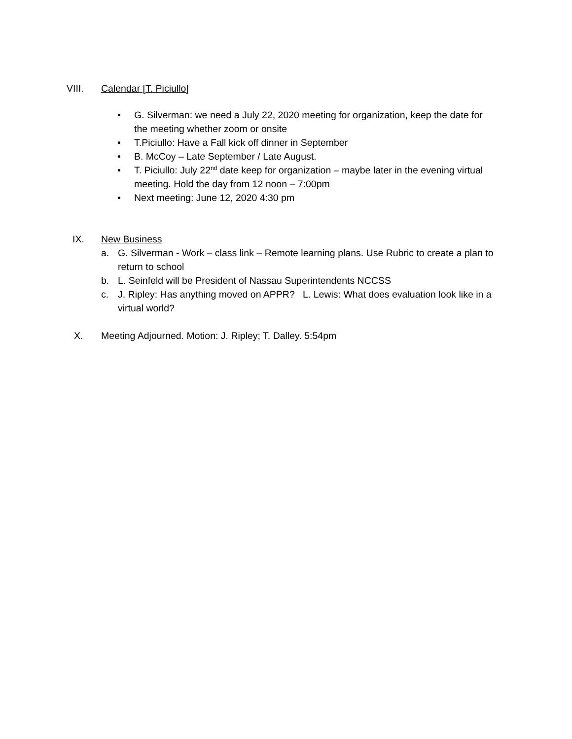VIII. Calendar [T. Piciullo]
• G. Silverman: we need a July 22, 2020 meeting for organization, keep the date for the meeting whether zoom or onsite
• T.Piciullo: Have a Fall kick off dinner in September
• B. McCoy – Late September / Late August.
• T. Piciullo: July 22<sup>nd</sup> date keep for organization – maybe later in the evening virtual meeting. Hold the day from 12 noon – 7:00pm
• Next meeting: June 12, 2020 4:30 pm
IX. New Business
a. G. Silverman - Work – class link – Remote learning plans. Use Rubric to create a plan to return to school
b. L. Seinfeld will be President of Nassau Superintendents NCCSS
c. J. Ripley: Has anything moved on APPR? L. Lewis: What does evaluation look like in a virtual world?
X. Meeting Adjourned. Motion: J. Ripley; T. Dalley. 5:54pm